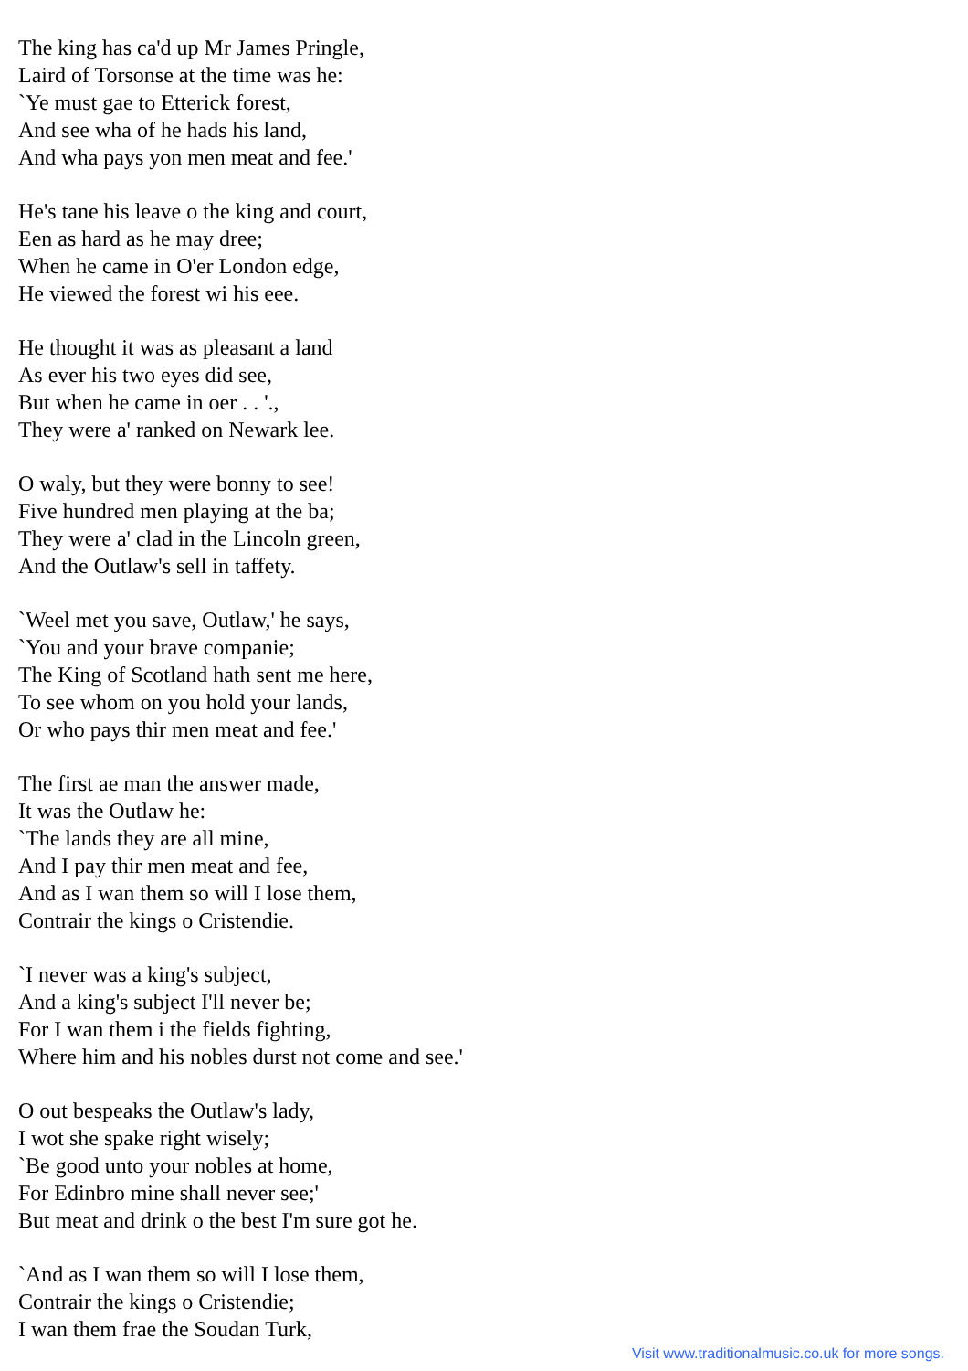The king has ca'd up Mr James Pringle,
Laird of Torsonse at the time was he:
`Ye must gae to Etterick forest,
And see wha of he hads his land,
And wha pays yon men meat and fee.'
He's tane his leave o the king and court,
Een as hard as he may dree;
When he came in O'er London edge,
He viewed the forest wi his eee.
He thought it was as pleasant a land
As ever his two eyes did see,
But when he came in oer . . '.,
They were a' ranked on Newark lee.
O waly, but they were bonny to see!
Five hundred men playing at the ba;
They were a' clad in the Lincoln green,
And the Outlaw's sell in taffety.
`Weel met you save, Outlaw,' he says,
`You and your brave companie;
The King of Scotland hath sent me here,
To see whom on you hold your lands,
Or who pays thir men meat and fee.'
The first ae man the answer made,
It was the Outlaw he:
`The lands they are all mine,
And I pay thir men meat and fee,
And as I wan them so will I lose them,
Contrair the kings o Cristendie.
`I never was a king's subject,
And a king's subject I'll never be;
For I wan them i the fields fighting,
Where him and his nobles durst not come and see.'
O out bespeaks the Outlaw's lady,
I wot she spake right wisely;
`Be good unto your nobles at home,
For Edinbro mine shall never see;'
But meat and drink o the best I'm sure got he.
`And as I wan them so will I lose them,
Contrair the kings o Cristendie;
I wan them frae the Soudan Turk,
Visit www.traditionalmusic.co.uk for more songs.